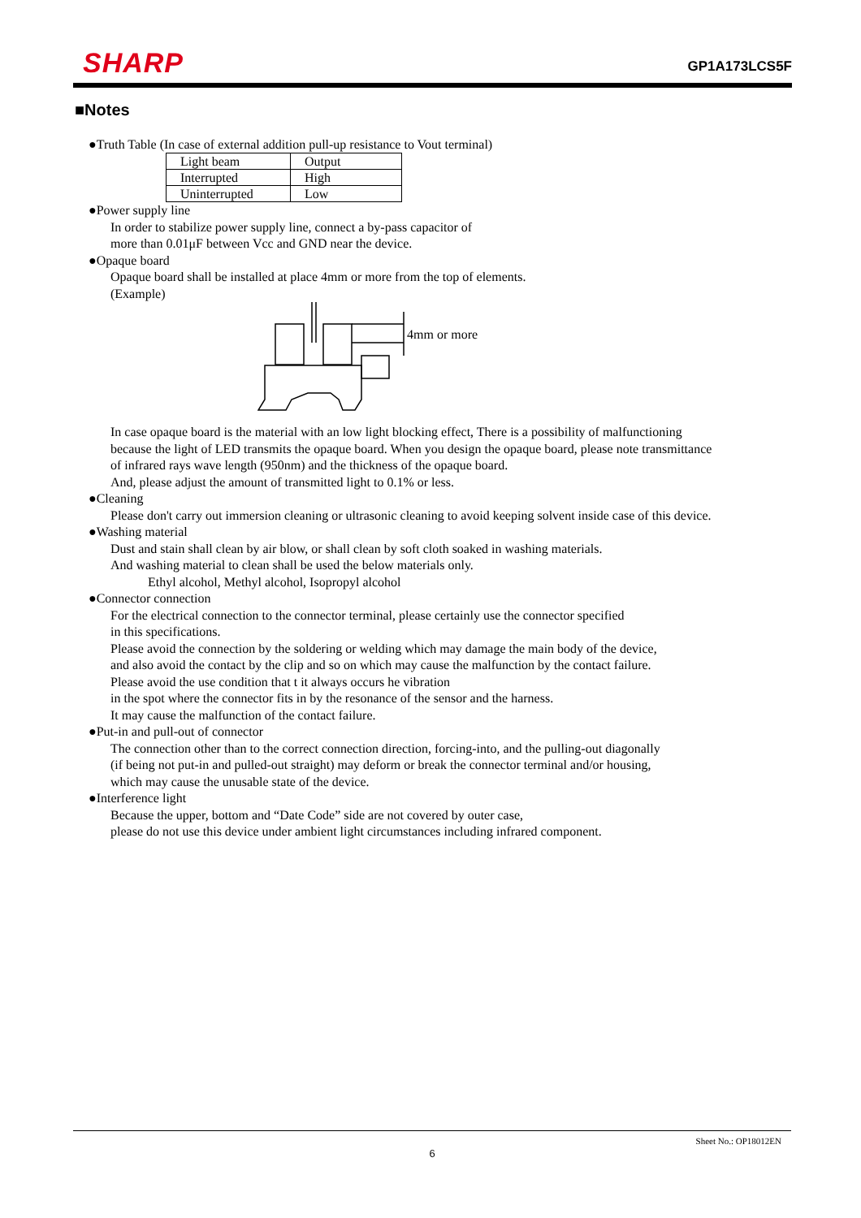SHARP GP1A173LCS5F
■Notes
●Truth Table (In case of external addition pull-up resistance to Vout terminal)
| Light beam | Output |
| Interrupted | High |
| Uninterrupted | Low |
●Power supply line
In order to stabilize power supply line, connect a by-pass capacitor of
more than 0.01μF between Vcc and GND near the device.
●Opaque board
Opaque board shall be installed at place 4mm or more from the top of elements.
(Example)
4mm or more
In case opaque board is the material with an low light blocking effect, There is a possibility of malfunctioning
because the light of LED transmits the opaque board. When you design the opaque board, please note transmittance
of infrared rays wave length (950nm) and the thickness of the opaque board.
And, please adjust the amount of transmitted light to 0.1% or less.
●Cleaning
Please don't carry out immersion cleaning or ultrasonic cleaning to avoid keeping solvent inside case of this device.
●Washing material
Dust and stain shall clean by air blow, or shall clean by soft cloth soaked in washing materials.
And washing material to clean shall be used the below materials only.
Ethyl alcohol, Methyl alcohol, Isopropyl alcohol
●Connector connection
For the electrical connection to the connector terminal, please certainly use the connector specified
in this specifications.
Please avoid the connection by the soldering or welding which may damage the main body of the device,
and also avoid the contact by the clip and so on which may cause the malfunction by the contact failure.
Please avoid the use condition that t it always occurs he vibration
in the spot where the connector fits in by the resonance of the sensor and the harness.
It may cause the malfunction of the contact failure.
●Put-in and pull-out of connector
The connection other than to the correct connection direction, forcing-into, and the pulling-out diagonally
(if being not put-in and pulled-out straight) may deform or break the connector terminal and/or housing,
which may cause the unusable state of the device.
●Interference light
Because the upper, bottom and “Date Code” side are not covered by outer case,
please do not use this device under ambient light circumstances including infrared component.
Sheet No.: OP18012EN
6